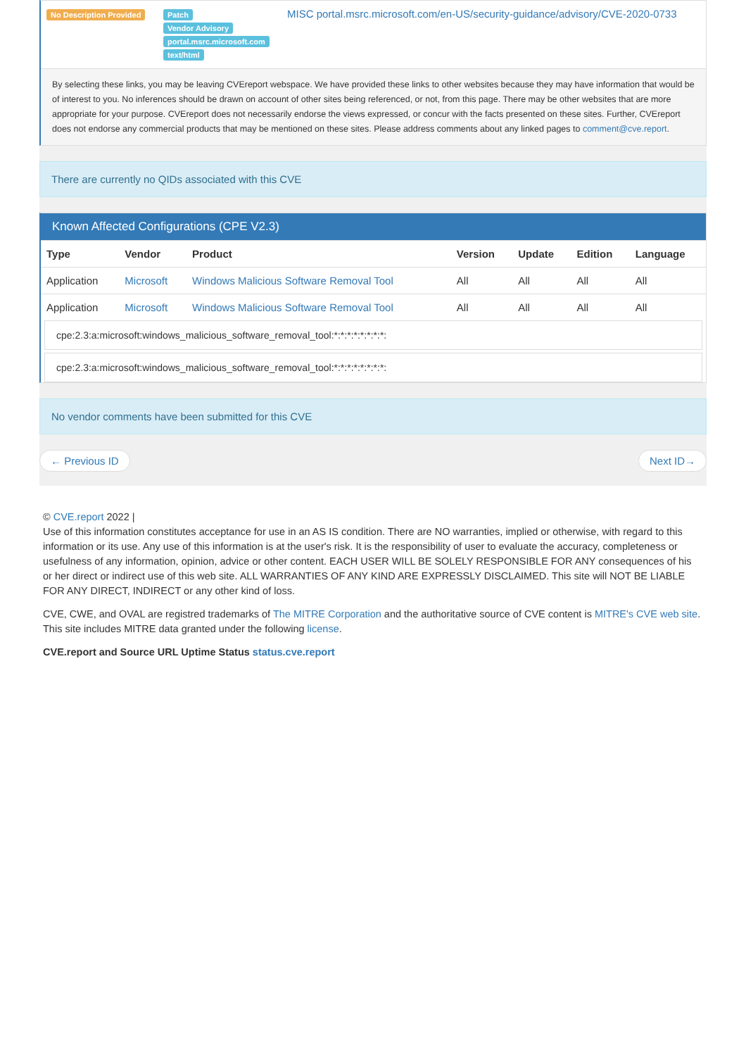| No Description Provided | Patch Vendor Advisory portal.msrc.microsoft.com text/html | MISC portal.msrc.microsoft.com/en-US/security-guidance/advisory/CVE-2020-0733 |
By selecting these links, you may be leaving CVEreport webspace. We have provided these links to other websites because they may have information that would be of interest to you. No inferences should be drawn on account of other sites being referenced, or not, from this page. There may be other websites that are more appropriate for your purpose. CVEreport does not necessarily endorse the views expressed, or concur with the facts presented on these sites. Further, CVEreport does not endorse any commercial products that may be mentioned on these sites. Please address comments about any linked pages to comment@cve.report.
There are currently no QIDs associated with this CVE
Known Affected Configurations (CPE V2.3)
| Type | Vendor | Product | Version | Update | Edition | Language |
| --- | --- | --- | --- | --- | --- | --- |
| Application | Microsoft | Windows Malicious Software Removal Tool | All | All | All | All |
| Application | Microsoft | Windows Malicious Software Removal Tool | All | All | All | All |
cpe:2.3:a:microsoft:windows_malicious_software_removal_tool:*:*:*:*:*:*:*:*:
cpe:2.3:a:microsoft:windows_malicious_software_removal_tool:*:*:*:*:*:*:*:*:
No vendor comments have been submitted for this CVE
← Previous ID Next ID→
© CVE.report 2022 |
Use of this information constitutes acceptance for use in an AS IS condition. There are NO warranties, implied or otherwise, with regard to this information or its use. Any use of this information is at the user's risk. It is the responsibility of user to evaluate the accuracy, completeness or usefulness of any information, opinion, advice or other content. EACH USER WILL BE SOLELY RESPONSIBLE FOR ANY consequences of his or her direct or indirect use of this web site. ALL WARRANTIES OF ANY KIND ARE EXPRESSLY DISCLAIMED. This site will NOT BE LIABLE FOR ANY DIRECT, INDIRECT or any other kind of loss.
CVE, CWE, and OVAL are registred trademarks of The MITRE Corporation and the authoritative source of CVE content is MITRE's CVE web site. This site includes MITRE data granted under the following license.
CVE.report and Source URL Uptime Status status.cve.report